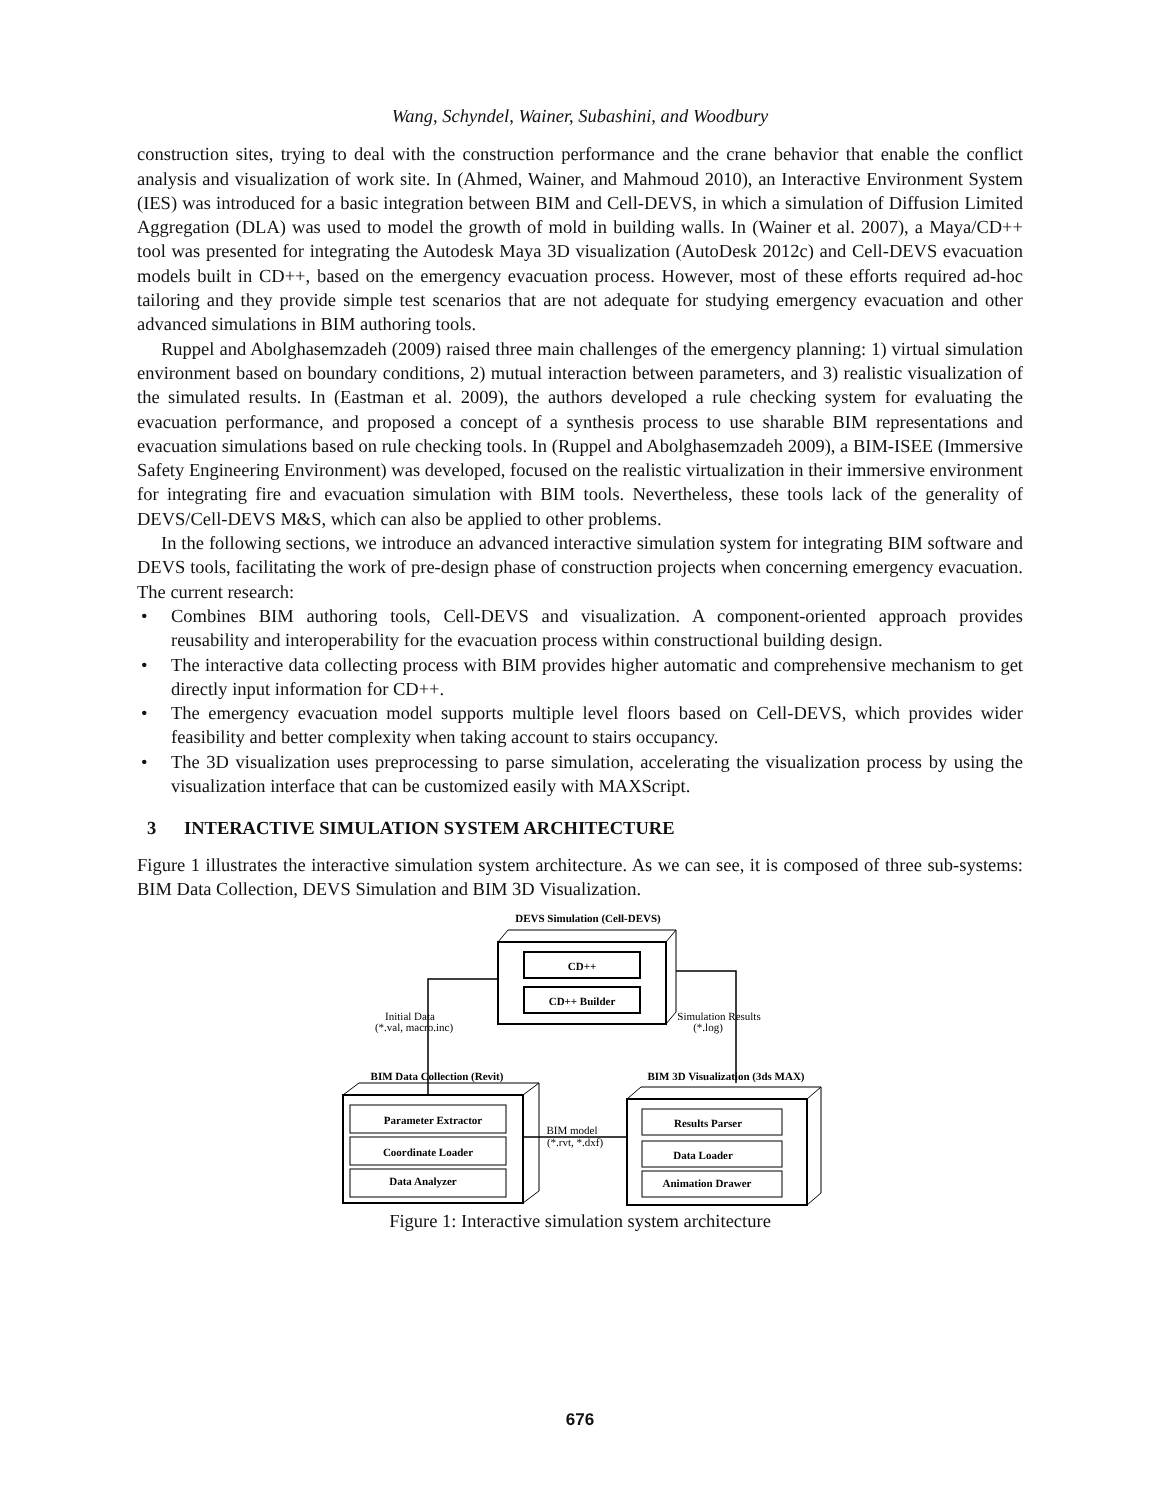Wang, Schyndel, Wainer, Subashini, and Woodbury
construction sites, trying to deal with the construction performance and the crane behavior that enable the conflict analysis and visualization of work site. In (Ahmed, Wainer, and Mahmoud 2010), an Interactive Environment System (IES) was introduced for a basic integration between BIM and Cell-DEVS, in which a simulation of Diffusion Limited Aggregation (DLA) was used to model the growth of mold in building walls. In (Wainer et al. 2007), a Maya/CD++ tool was presented for integrating the Autodesk Maya 3D visualization (AutoDesk 2012c) and Cell-DEVS evacuation models built in CD++, based on the emergency evacuation process. However, most of these efforts required ad-hoc tailoring and they provide simple test scenarios that are not adequate for studying emergency evacuation and other advanced simulations in BIM authoring tools.
Ruppel and Abolghasemzadeh (2009) raised three main challenges of the emergency planning: 1) virtual simulation environment based on boundary conditions, 2) mutual interaction between parameters, and 3) realistic visualization of the simulated results. In (Eastman et al. 2009), the authors developed a rule checking system for evaluating the evacuation performance, and proposed a concept of a synthesis process to use sharable BIM representations and evacuation simulations based on rule checking tools. In (Ruppel and Abolghasemzadeh 2009), a BIM-ISEE (Immersive Safety Engineering Environment) was developed, focused on the realistic virtualization in their immersive environment for integrating fire and evacuation simulation with BIM tools. Nevertheless, these tools lack of the generality of DEVS/Cell-DEVS M&S, which can also be applied to other problems.
In the following sections, we introduce an advanced interactive simulation system for integrating BIM software and DEVS tools, facilitating the work of pre-design phase of construction projects when concerning emergency evacuation. The current research:
• Combines BIM authoring tools, Cell-DEVS and visualization. A component-oriented approach provides reusability and interoperability for the evacuation process within constructional building design.
• The interactive data collecting process with BIM provides higher automatic and comprehensive mechanism to get directly input information for CD++.
• The emergency evacuation model supports multiple level floors based on Cell-DEVS, which provides wider feasibility and better complexity when taking account to stairs occupancy.
• The 3D visualization uses preprocessing to parse simulation, accelerating the visualization process by using the visualization interface that can be customized easily with MAXScript.
3 INTERACTIVE SIMULATION SYSTEM ARCHITECTURE
Figure 1 illustrates the interactive simulation system architecture. As we can see, it is composed of three sub-systems: BIM Data Collection, DEVS Simulation and BIM 3D Visualization.
DEVS Simulation (Cell-DEVS)
CD++
CD++ Builder
BIM Data Collection (Revit)
BIM 3D Visualization (3ds MAX)
Parameter Extractor
Coordinate Loader
Data Analyzer
Results Parser
Data Loader
Animation Drawer
Initial Data
(*.val, macro.inc)
Simulation Results
(*.log)
BIM model
(*.rvt, *.dxf)
Figure 1: Interactive simulation system architecture
676